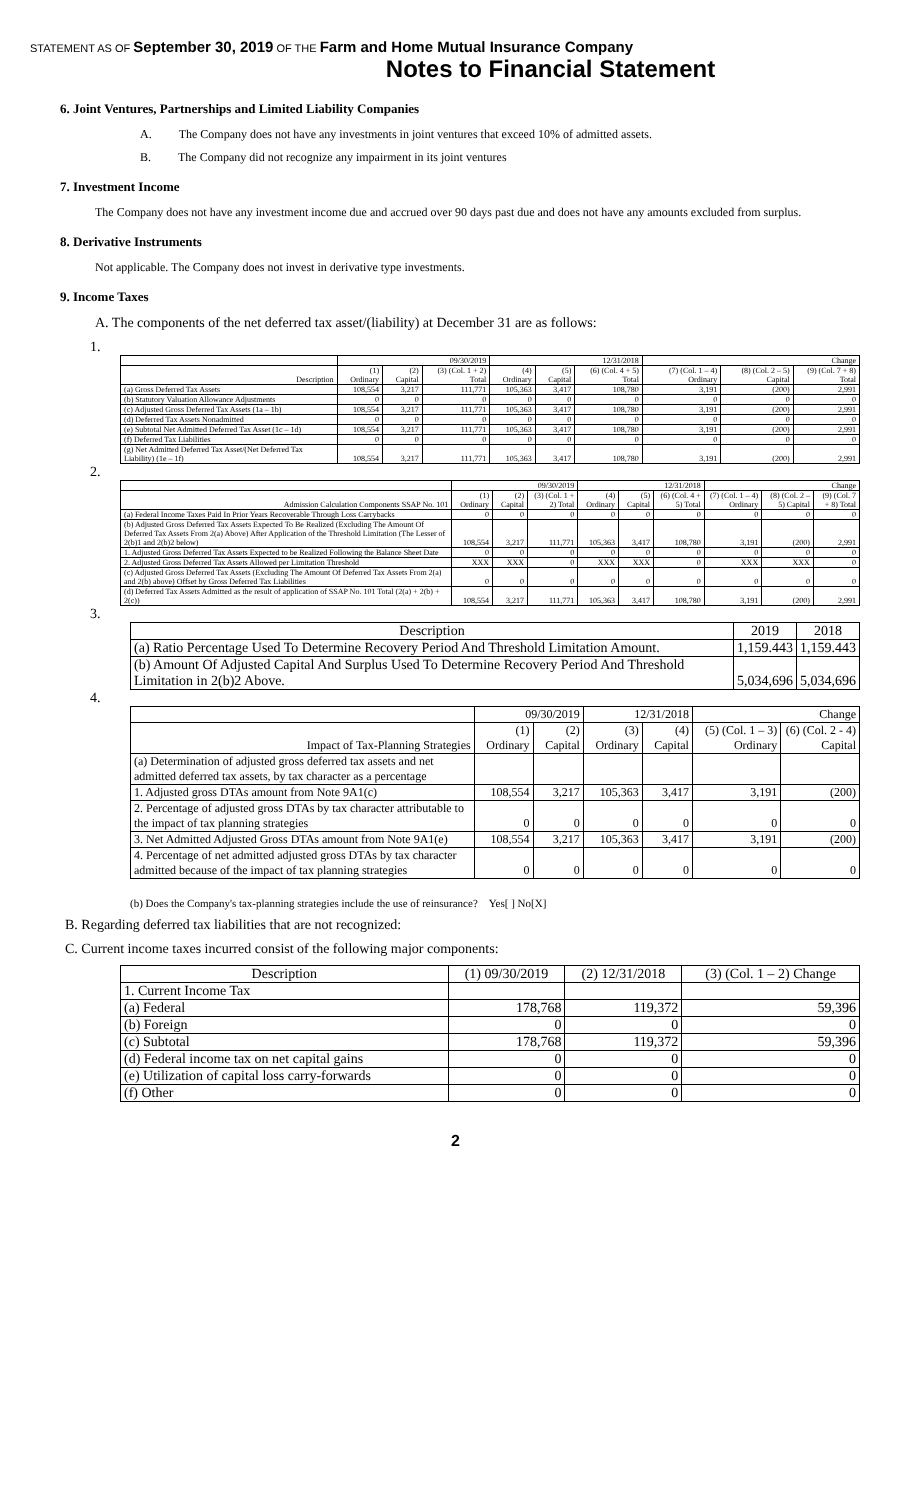STATEMENT AS OF September 30, 2019 OF THE Farm and Home Mutual Insurance Company
Notes to Financial Statement
6. Joint Ventures, Partnerships and Limited Liability Companies
A. The Company does not have any investments in joint ventures that exceed 10% of admitted assets.
B. The Company did not recognize any impairment in its joint ventures
7. Investment Income
The Company does not have any investment income due and accrued over 90 days past due and does not have any amounts excluded from surplus.
8. Derivative Instruments
Not applicable. The Company does not invest in derivative type investments.
9. Income Taxes
A. The components of the net deferred tax asset/(liability) at December 31 are as follows:
1.
| | 09/30/2019 | | | 12/31/2018 | | | Change | | |
| --- | --- | --- | --- | --- | --- | --- | --- | --- | --- |
| Description | (1) Ordinary | (2) Capital | (3) (Col. 1 + 2) Total | (4) Ordinary | (5) Capital | (6) (Col. 4 + 5) Total | (7) (Col. 1 – 4) Ordinary | (8) (Col. 2 – 5) Capital | (9) (Col. 7 + 8) Total |
| (a) Gross Deferred Tax Assets | 108,554 | 3,217 | 111,771 | 105,363 | 3,417 | 108,780 | 3,191 | (200) | 2,991 |
| (b) Statutory Valuation Allowance Adjustments | 0 | 0 | 0 | 0 | 0 | 0 | 0 | 0 | 0 |
| (c) Adjusted Gross Deferred Tax Assets (1a – 1b) | 108,554 | 3,217 | 111,771 | 105,363 | 3,417 | 108,780 | 3,191 | (200) | 2,991 |
| (d) Deferred Tax Assets Nonadmitted | 0 | 0 | 0 | 0 | 0 | 0 | 0 | 0 | 0 |
| (e) Subtotal Net Admitted Deferred Tax Asset (1c – 1d) | 108,554 | 3,217 | 111,771 | 105,363 | 3,417 | 108,780 | 3,191 | (200) | 2,991 |
| (f) Deferred Tax Liabilities | 0 | 0 | 0 | 0 | 0 | 0 | 0 | 0 | 0 |
| (g) Net Admitted Deferred Tax Asset/(Net Deferred Tax Liability) (1e – 1f) | 108,554 | 3,217 | 111,771 | 105,363 | 3,417 | 108,780 | 3,191 | (200) | 2,991 |
2.
| | 09/30/2019 | | | 12/31/2018 | | | Change | | |
| --- | --- | --- | --- | --- | --- | --- | --- | --- | --- |
| Admission Calculation Components SSAP No. 101 | (1) Ordinary | (2) Capital | (3) (Col. 1 + 2) Total | (4) Ordinary | (5) Capital | (6) (Col. 4 + 5) Total | (7) (Col. 1 – 4) Ordinary | (8) (Col. 2 – 5) Capital | (9) (Col. 7 + 8) Total |
| (a) Federal Income Taxes Paid In Prior Years Recoverable Through Loss Carrybacks | 0 | 0 | 0 | 0 | 0 | 0 | 0 | 0 | 0 |
| (b) Adjusted Gross Deferred Tax Assets Expected To Be Realized (Excluding The Amount Of Deferred Tax Assets From 2(a) Above) After Application of the Threshold Limitation (The Lesser of 2(b)1 and 2(b)2 below) | 108,554 | 3,217 | 111,771 | 105,363 | 3,417 | 108,780 | 3,191 | (200) | 2,991 |
| 1. Adjusted Gross Deferred Tax Assets Expected to be Realized Following the Balance Sheet Date | 0 | 0 | 0 | 0 | 0 | 0 | 0 | 0 | 0 |
| 2. Adjusted Gross Deferred Tax Assets Allowed per Limitation Threshold | XXX | XXX | 0 | XXX | XXX | 0 | XXX | XXX | 0 |
| (c) Adjusted Gross Deferred Tax Assets (Excluding The Amount Of Deferred Tax Assets From 2(a) and 2(b) above) Offset by Gross Deferred Tax Liabilities | 0 | 0 | 0 | 0 | 0 | 0 | 0 | 0 | 0 |
| (d) Deferred Tax Assets Admitted as the result of application of SSAP No. 101 Total (2(a) + 2(b) + 2(c)) | 108,554 | 3,217 | 111,771 | 105,363 | 3,417 | 108,780 | 3,191 | (200) | 2,991 |
3.
| Description | 2019 | 2018 |
| --- | --- | --- |
| (a) Ratio Percentage Used To Determine Recovery Period And Threshold Limitation Amount. | 1,159.443 | 1,159.443 |
| (b) Amount Of Adjusted Capital And Surplus Used To Determine Recovery Period And Threshold Limitation in 2(b)2 Above. | 5,034,696 | 5,034,696 |
4.
| | 09/30/2019 | | 12/31/2018 | | Change | |
| --- | --- | --- | --- | --- | --- | --- |
| Impact of Tax-Planning Strategies | (1) Ordinary | (2) Capital | (3) Ordinary | (4) Capital | (5) (Col. 1 – 3) Ordinary | (6) (Col. 2 - 4) Capital |
| (a) Determination of adjusted gross deferred tax assets and net admitted deferred tax assets, by tax character as a percentage | | | | | | |
| 1. Adjusted gross DTAs amount from Note 9A1(c) | 108,554 | 3,217 | 105,363 | 3,417 | 3,191 | (200) |
| 2. Percentage of adjusted gross DTAs by tax character attributable to the impact of tax planning strategies | 0 | 0 | 0 | 0 | 0 | 0 |
| 3. Net Admitted Adjusted Gross DTAs amount from Note 9A1(e) | 108,554 | 3,217 | 105,363 | 3,417 | 3,191 | (200) |
| 4. Percentage of net admitted adjusted gross DTAs by tax character admitted because of the impact of tax planning strategies | 0 | 0 | 0 | 0 | 0 | 0 |
(b) Does the Company's tax-planning strategies include the use of reinsurance? Yes[ ] No[X]
B. Regarding deferred tax liabilities that are not recognized:
C. Current income taxes incurred consist of the following major components:
| Description | (1) 09/30/2019 | (2) 12/31/2018 | (3) (Col. 1 – 2) Change |
| --- | --- | --- | --- |
| 1. Current Income Tax | | | |
| (a) Federal | 178,768 | 119,372 | 59,396 |
| (b) Foreign | 0 | 0 | 0 |
| (c) Subtotal | 178,768 | 119,372 | 59,396 |
| (d) Federal income tax on net capital gains | 0 | 0 | 0 |
| (e) Utilization of capital loss carry-forwards | 0 | 0 | 0 |
| (f) Other | 0 | 0 | 0 |
2